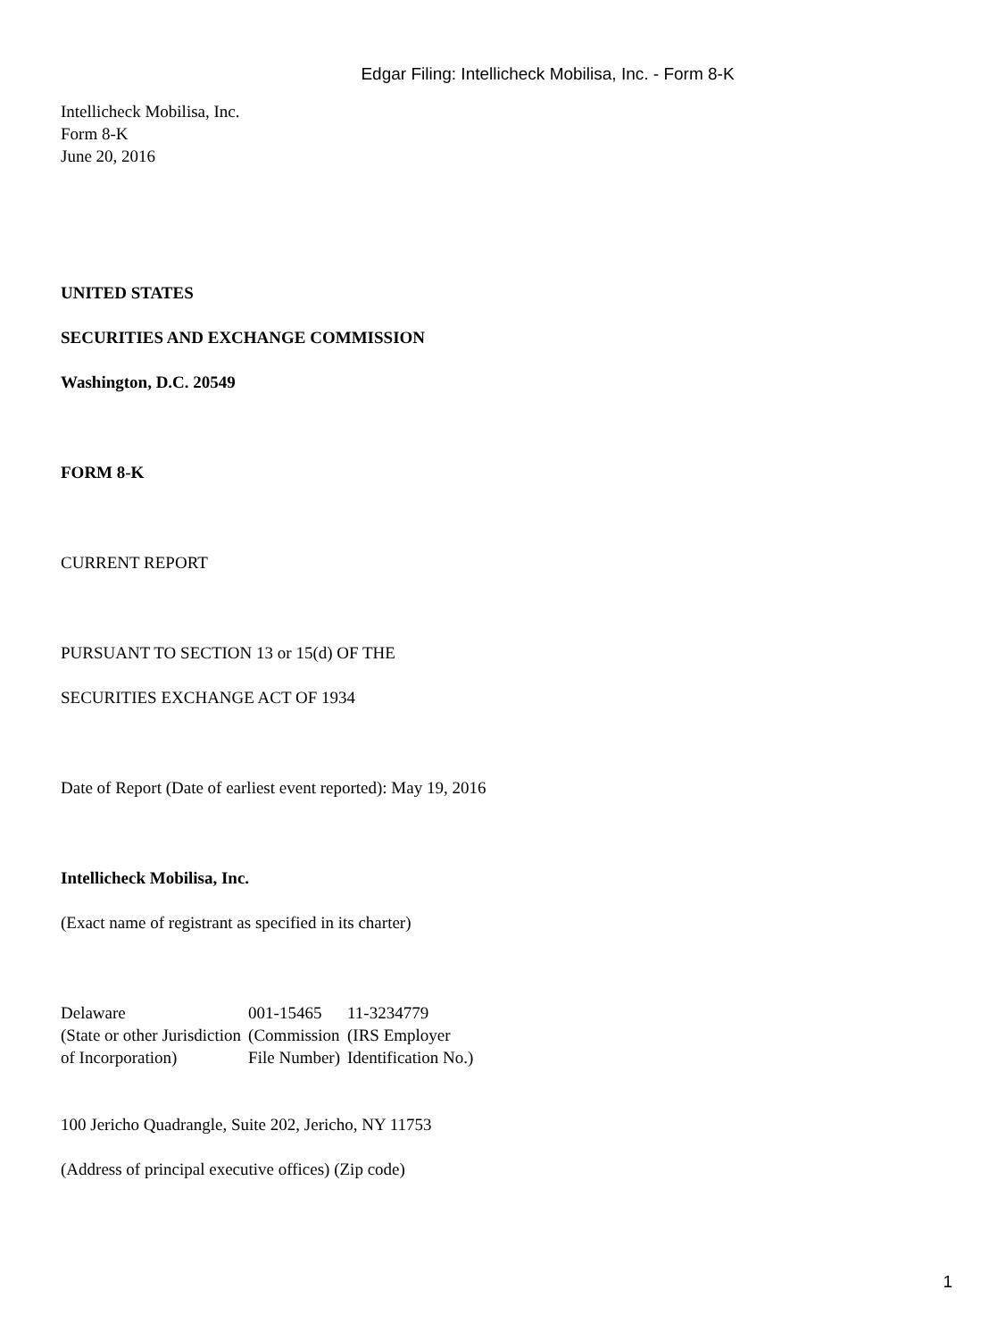Edgar Filing: Intellicheck Mobilisa, Inc. - Form 8-K
Intellicheck Mobilisa, Inc.
Form 8-K
June 20, 2016
UNITED STATES
SECURITIES AND EXCHANGE COMMISSION
Washington, D.C. 20549
FORM 8-K
CURRENT REPORT
PURSUANT TO SECTION 13 or 15(d) OF THE
SECURITIES EXCHANGE ACT OF 1934
Date of Report (Date of earliest event reported): May 19, 2016
Intellicheck Mobilisa, Inc.
(Exact name of registrant as specified in its charter)
| Delaware | 001-15465 | 11-3234779 |
| (State or other Jurisdiction of Incorporation) | (Commission File Number) | (IRS Employer Identification No.) |
100 Jericho Quadrangle, Suite 202, Jericho, NY 11753
(Address of principal executive offices) (Zip code)
1